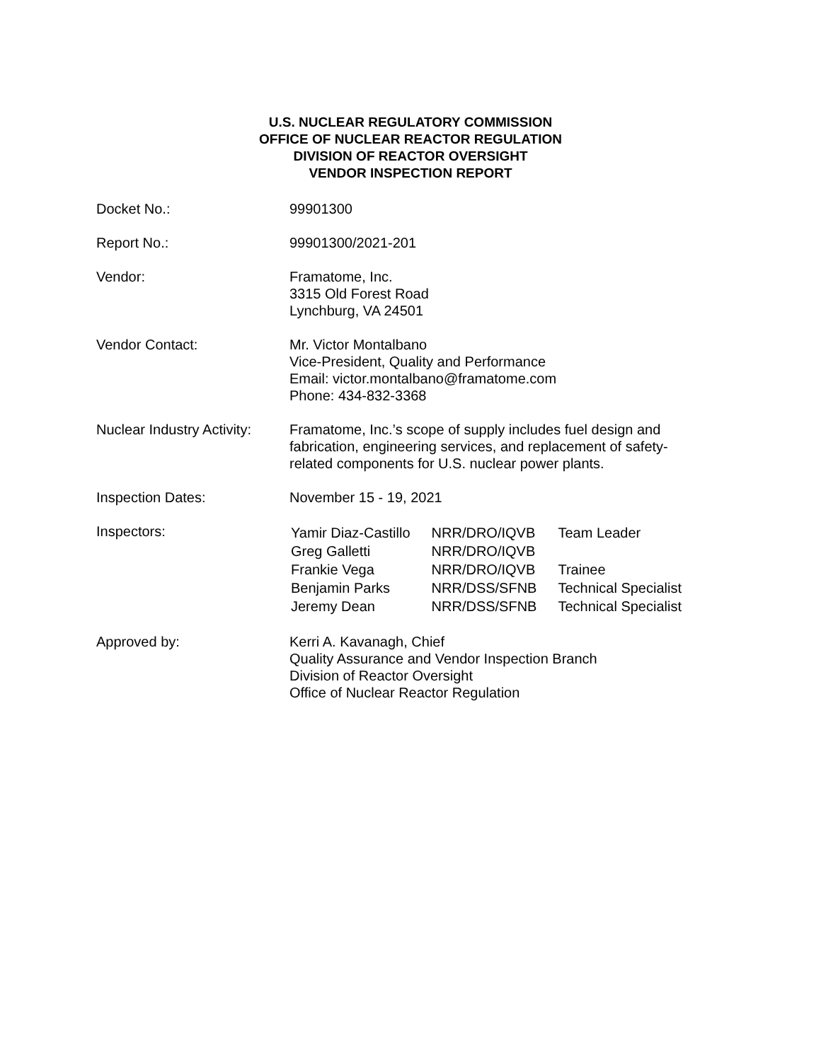U.S. NUCLEAR REGULATORY COMMISSION
OFFICE OF NUCLEAR REACTOR REGULATION
DIVISION OF REACTOR OVERSIGHT
VENDOR INSPECTION REPORT
| Docket No.: | 99901300 |
| Report No.: | 99901300/2021-201 |
| Vendor: | Framatome, Inc. 3315 Old Forest Road Lynchburg, VA 24501 |
| Vendor Contact: | Mr. Victor Montalbano Vice-President, Quality and Performance Email: victor.montalbano@framatome.com Phone: 434-832-3368 |
| Nuclear Industry Activity: | Framatome, Inc.’s scope of supply includes fuel design and fabrication, engineering services, and replacement of safety- related components for U.S. nuclear power plants. |
| Inspection Dates: | November 15 - 19, 2021 |
| Inspectors: | / Yamir Diaz-Castillo / NRR/DRO/IQVB / Team Leader / / Greg Galletti / NRR/DRO/IQVB / / / Frankie Vega / NRR/DRO/IQVB / Trainee / / Benjamin Parks / NRR/DSS/SFNB / Technical Specialist / / Jeremy Dean / NRR/DSS/SFNB / Technical Specialist / |
| Approved by: | Kerri A. Kavanagh, Chief Quality Assurance and Vendor Inspection Branch Division of Reactor Oversight Office of Nuclear Reactor Regulation |